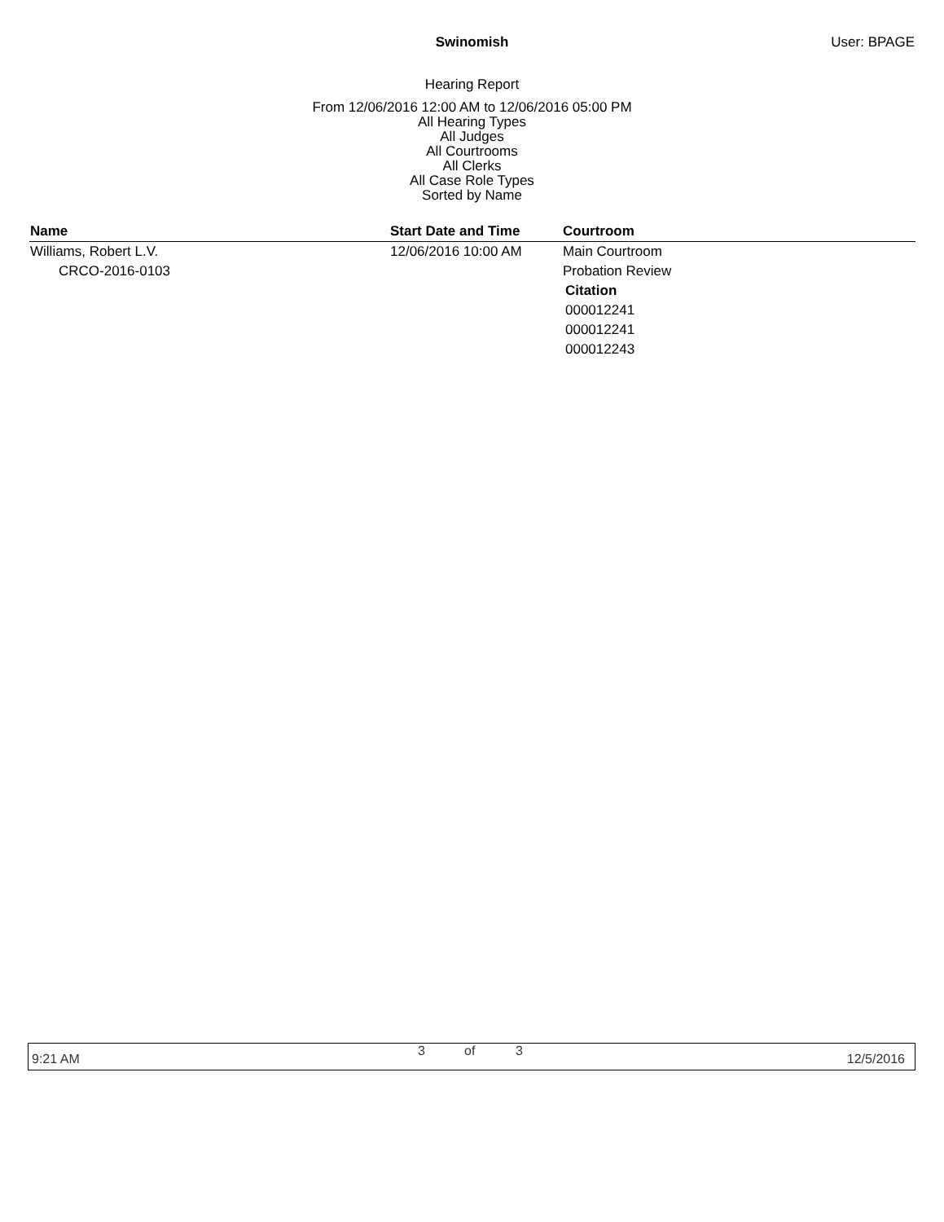Swinomish User: BPAGE
Hearing Report
From 12/06/2016 12:00 AM to 12/06/2016 05:00 PM
All Hearing Types
All Judges
All Courtrooms
All Clerks
All Case Role Types
Sorted by Name
| Name | Start Date and Time | Courtroom |
| --- | --- | --- |
| Williams, Robert L.V. | 12/06/2016 10:00 AM | Main Courtroom |
| CRCO-2016-0103 | | Probation Review |
| | | Citation |
| | | 000012241 |
| | | 000012241 |
| | | 000012243 |
9:21 AM
3 of 3
12/5/2016